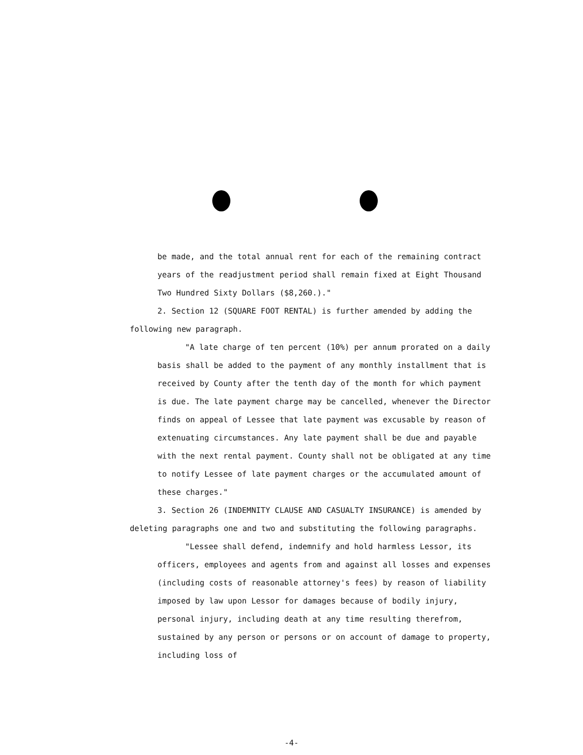be made, and the total annual rent for each of the remaining contract years of the readjustment period shall remain fixed at Eight Thousand Two Hundred Sixty Dollars ($8,260.)."
2. Section 12 (SQUARE FOOT RENTAL) is further amended by adding the following new paragraph.
"A late charge of ten percent (10%) per annum prorated on a daily basis shall be added to the payment of any monthly installment that is received by County after the tenth day of the month for which payment is due. The late payment charge may be cancelled, whenever the Director finds on appeal of Lessee that late payment was excusable by reason of extenuating circumstances. Any late payment shall be due and payable with the next rental payment. County shall not be obligated at any time to notify Lessee of late payment charges or the accumulated amount of these charges."
3. Section 26 (INDEMNITY CLAUSE AND CASUALTY INSURANCE) is amended by deleting paragraphs one and two and substituting the following paragraphs.
"Lessee shall defend, indemnify and hold harmless Lessor, its officers, employees and agents from and against all losses and expenses (including costs of reasonable attorney's fees) by reason of liability imposed by law upon Lessor for damages because of bodily injury, personal injury, including death at any time resulting therefrom, sustained by any person or persons or on account of damage to property, including loss of
-4-